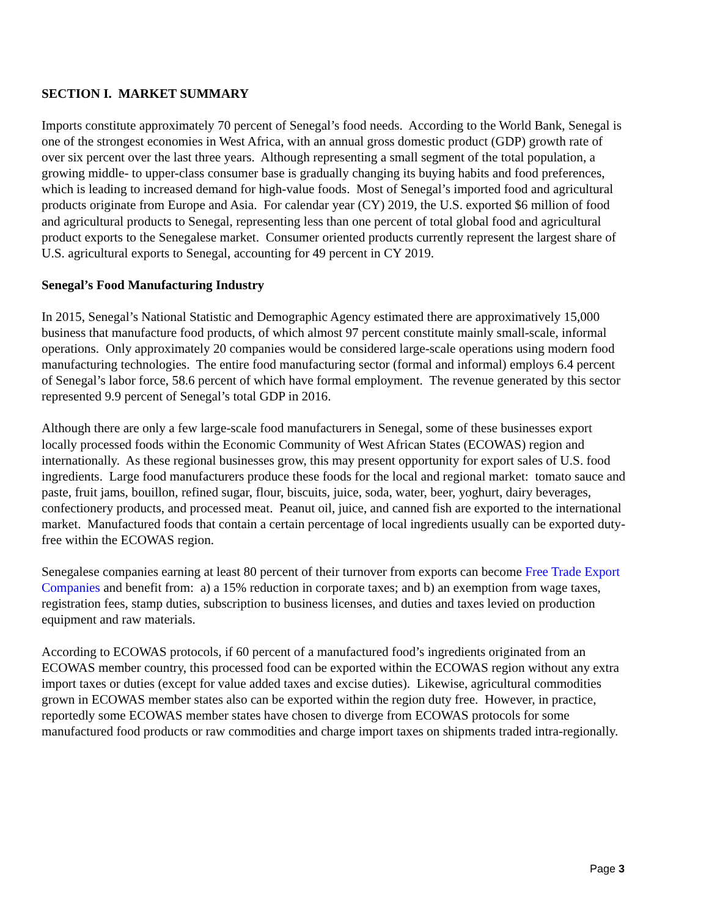SECTION I. MARKET SUMMARY
Imports constitute approximately 70 percent of Senegal’s food needs. According to the World Bank, Senegal is one of the strongest economies in West Africa, with an annual gross domestic product (GDP) growth rate of over six percent over the last three years. Although representing a small segment of the total population, a growing middle- to upper-class consumer base is gradually changing its buying habits and food preferences, which is leading to increased demand for high-value foods. Most of Senegal’s imported food and agricultural products originate from Europe and Asia. For calendar year (CY) 2019, the U.S. exported $6 million of food and agricultural products to Senegal, representing less than one percent of total global food and agricultural product exports to the Senegalese market. Consumer oriented products currently represent the largest share of U.S. agricultural exports to Senegal, accounting for 49 percent in CY 2019.
Senegal’s Food Manufacturing Industry
In 2015, Senegal’s National Statistic and Demographic Agency estimated there are approximatively 15,000 business that manufacture food products, of which almost 97 percent constitute mainly small-scale, informal operations. Only approximately 20 companies would be considered large-scale operations using modern food manufacturing technologies. The entire food manufacturing sector (formal and informal) employs 6.4 percent of Senegal’s labor force, 58.6 percent of which have formal employment. The revenue generated by this sector represented 9.9 percent of Senegal’s total GDP in 2016.
Although there are only a few large-scale food manufacturers in Senegal, some of these businesses export locally processed foods within the Economic Community of West African States (ECOWAS) region and internationally. As these regional businesses grow, this may present opportunity for export sales of U.S. food ingredients. Large food manufacturers produce these foods for the local and regional market: tomato sauce and paste, fruit jams, bouillon, refined sugar, flour, biscuits, juice, soda, water, beer, yoghurt, dairy beverages, confectionery products, and processed meat. Peanut oil, juice, and canned fish are exported to the international market. Manufactured foods that contain a certain percentage of local ingredients usually can be exported duty-free within the ECOWAS region.
Senegalese companies earning at least 80 percent of their turnover from exports can become Free Trade Export Companies and benefit from: a) a 15% reduction in corporate taxes; and b) an exemption from wage taxes, registration fees, stamp duties, subscription to business licenses, and duties and taxes levied on production equipment and raw materials.
According to ECOWAS protocols, if 60 percent of a manufactured food’s ingredients originated from an ECOWAS member country, this processed food can be exported within the ECOWAS region without any extra import taxes or duties (except for value added taxes and excise duties). Likewise, agricultural commodities grown in ECOWAS member states also can be exported within the region duty free. However, in practice, reportedly some ECOWAS member states have chosen to diverge from ECOWAS protocols for some manufactured food products or raw commodities and charge import taxes on shipments traded intra-regionally.
Page 3